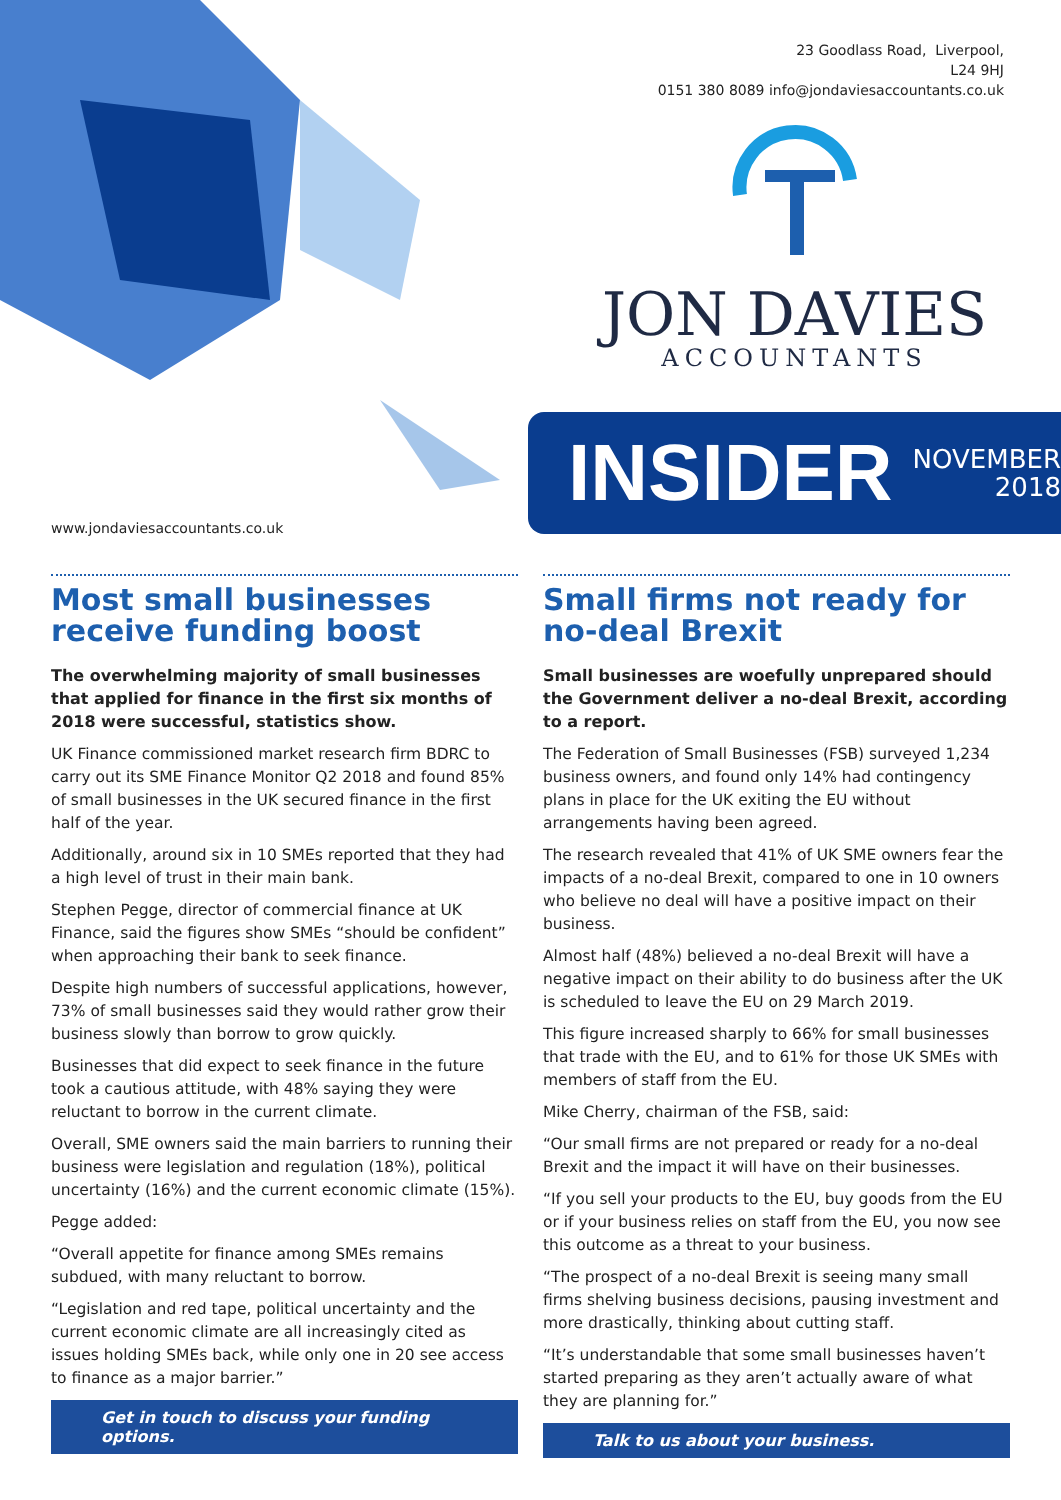www.jondaviesaccountants.co.uk
23 Goodlass Road, Liverpool,
L24 9HJ
0151 380 8089 info@jondaviesaccountants.co.uk
JON DAVIES
ACCOUNTANTS
INSIDER NOVEMBER
2018
Most small businesses receive funding boost
The overwhelming majority of small businesses that applied for finance in the first six months of 2018 were successful, statistics show.
UK Finance commissioned market research firm BDRC to carry out its SME Finance Monitor Q2 2018 and found 85% of small businesses in the UK secured finance in the first half of the year.
Additionally, around six in 10 SMEs reported that they had a high level of trust in their main bank.
Stephen Pegge, director of commercial finance at UK Finance, said the figures show SMEs “should be confident” when approaching their bank to seek finance.
Despite high numbers of successful applications, however, 73% of small businesses said they would rather grow their business slowly than borrow to grow quickly.
Businesses that did expect to seek finance in the future took a cautious attitude, with 48% saying they were reluctant to borrow in the current climate.
Overall, SME owners said the main barriers to running their business were legislation and regulation (18%), political uncertainty (16%) and the current economic climate (15%).
Pegge added:
“Overall appetite for finance among SMEs remains subdued, with many reluctant to borrow.
“Legislation and red tape, political uncertainty and the current economic climate are all increasingly cited as issues holding SMEs back, while only one in 20 see access to finance as a major barrier.”
Get in touch to discuss your funding options.
Small firms not ready for no-deal Brexit
Small businesses are woefully unprepared should the Government deliver a no-deal Brexit, according to a report.
The Federation of Small Businesses (FSB) surveyed 1,234 business owners, and found only 14% had contingency plans in place for the UK exiting the EU without arrangements having been agreed.
The research revealed that 41% of UK SME owners fear the impacts of a no-deal Brexit, compared to one in 10 owners who believe no deal will have a positive impact on their business.
Almost half (48%) believed a no-deal Brexit will have a negative impact on their ability to do business after the UK is scheduled to leave the EU on 29 March 2019.
This figure increased sharply to 66% for small businesses that trade with the EU, and to 61% for those UK SMEs with members of staff from the EU.
Mike Cherry, chairman of the FSB, said:
“Our small firms are not prepared or ready for a no-deal Brexit and the impact it will have on their businesses.
“If you sell your products to the EU, buy goods from the EU or if your business relies on staff from the EU, you now see this outcome as a threat to your business.
“The prospect of a no-deal Brexit is seeing many small firms shelving business decisions, pausing investment and more drastically, thinking about cutting staff.
“It’s understandable that some small businesses haven’t started preparing as they aren’t actually aware of what they are planning for.”
Talk to us about your business.